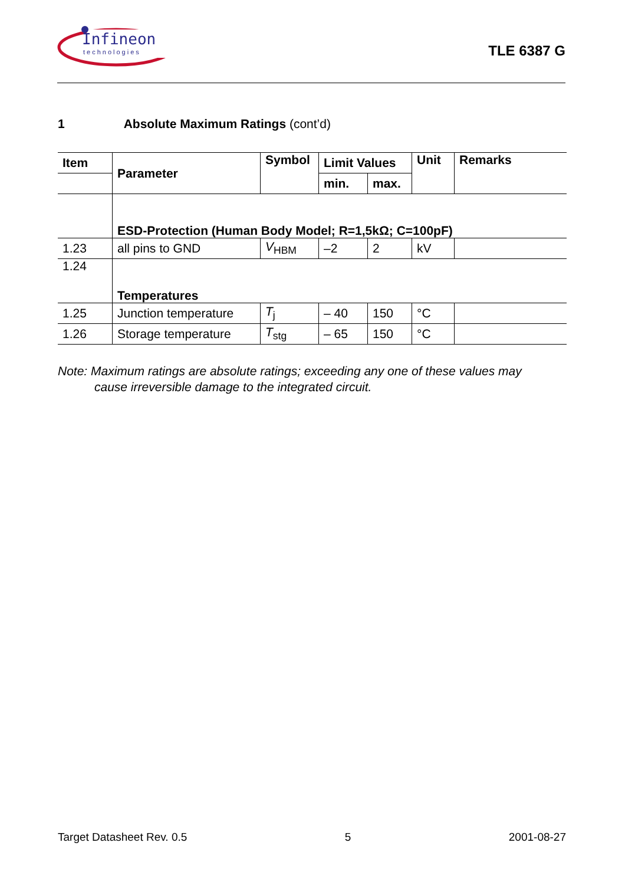Infineon
technologies
TLE 6387 G
1 Absolute Maximum Ratings (cont’d)
| Item | Parameter | Symbol | Limit Values | | Unit | Remarks |
| --- | --- | --- | --- | --- | --- | --- |
| | | | min. | max. | | |
| | ESD-Protection (Human Body Model; R=1,5kΩ; C=100pF) | | | | | |
| 1.23 | all pins to GND | V<sub>HBM</sub> | –2 | 2 | kV | |
| 1.24 | Temperatures | | | | | |
| 1.25 | Junction temperature | T<sub>j</sub> | – 40 | 150 | °C | |
| 1.26 | Storage temperature | T<sub>stg</sub> | – 65 | 150 | °C | |
Note: Maximum ratings are absolute ratings; exceeding any one of these values may
cause irreversible damage to the integrated circuit.
Target Datasheet Rev. 0.5 5 2001-08-27